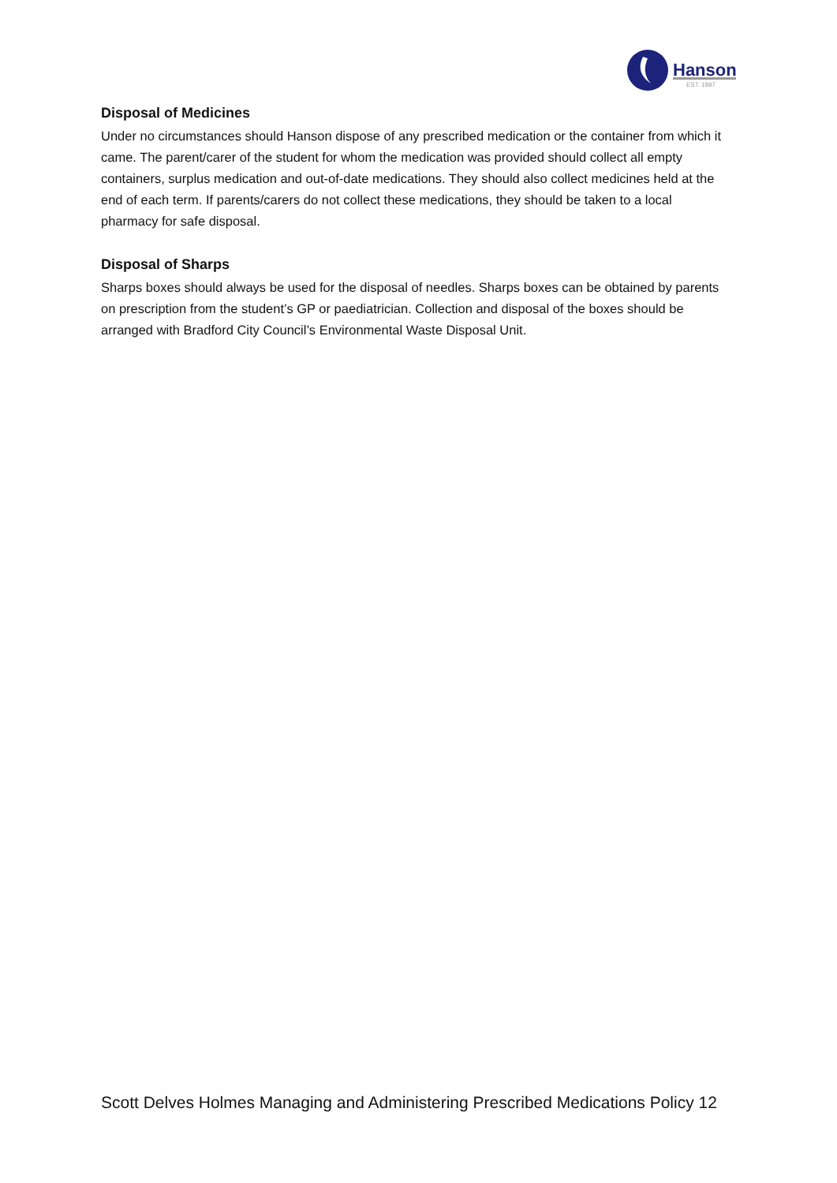Hanson
EST. 1897
Disposal of Medicines
Under no circumstances should Hanson dispose of any prescribed medication or the container from which it came. The parent/carer of the student for whom the medication was provided should collect all empty containers, surplus medication and out-of-date medications. They should also collect medicines held at the end of each term. If parents/carers do not collect these medications, they should be taken to a local pharmacy for safe disposal.
Disposal of Sharps
Sharps boxes should always be used for the disposal of needles. Sharps boxes can be obtained by parents on prescription from the student’s GP or paediatrician. Collection and disposal of the boxes should be arranged with Bradford City Council’s Environmental Waste Disposal Unit.
Scott Delves Holmes Managing and Administering Prescribed Medications Policy 12